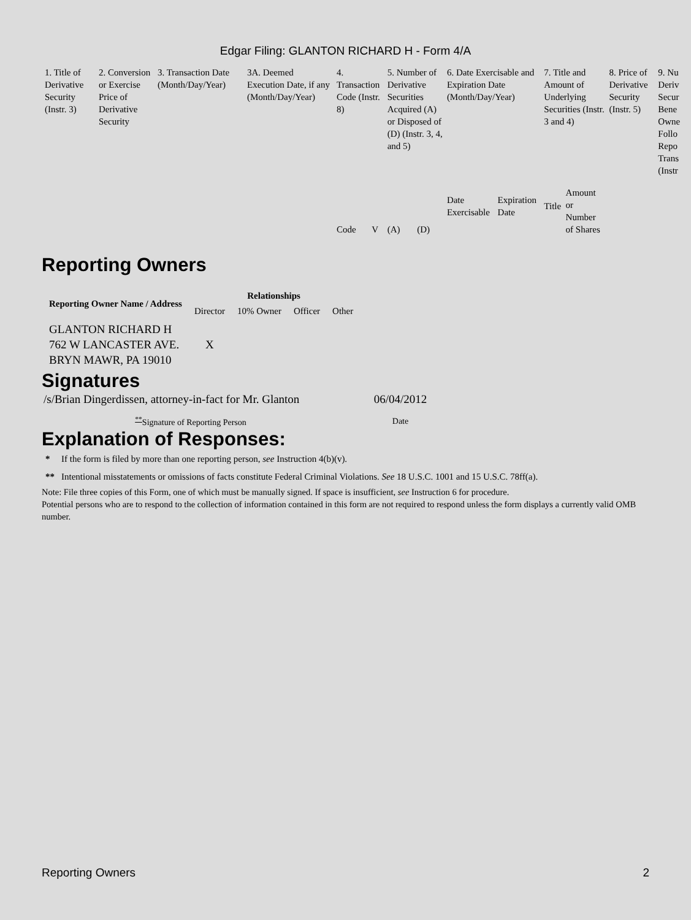Edgar Filing: GLANTON RICHARD H - Form 4/A
| 1. Title of Derivative Security (Instr. 3) | 2. Conversion or Exercise Price of Derivative Security | 3. Transaction Date (Month/Day/Year) | 3A. Deemed Execution Date, if any (Month/Day/Year) | 4. Transaction Code (Instr. 8) | | 5. Number of Derivative Securities Acquired (A) or Disposed of (D) (Instr. 3, 4, and 5) | | 6. Date Exercisable and Expiration Date (Month/Day/Year) | | 7. Title and Amount of Underlying Securities (Instr. 3 and 4) | | 8. Price of Derivative Security (Instr. 5) | 9. Nu Deriv Secur Bene Owne Follo Repo Trans (Instr |
| | | | | Code | V | (A) | (D) | Date Exercisable | Expiration Date | Title | Amount or Number of Shares | | |
Reporting Owners
| Reporting Owner Name / Address | Relationships | | | |
| --- | --- | --- | --- | --- |
| | Director | 10% Owner | Officer | Other |
| GLANTON RICHARD H 762 W LANCASTER AVE. BRYN MAWR, PA 19010 | X | | | |
Signatures
| /s/Brian Dingerdissen, attorney-in-fact for Mr. Glanton | 06/04/2012 |
| <sup>**</sup> Signature of Reporting Person | Date |
Explanation of Responses:
| * | If the form is filed by more than one reporting person, see Instruction 4(b)(v). |
| ** | Intentional misstatements or omissions of facts constitute Federal Criminal Violations. See 18 U.S.C. 1001 and 15 U.S.C. 78ff(a). |
Note: File three copies of this Form, one of which must be manually signed. If space is insufficient, see Instruction 6 for procedure.
Potential persons who are to respond to the collection of information contained in this form are not required to respond unless the form displays a currently valid OMB number.
Reporting Owners 2